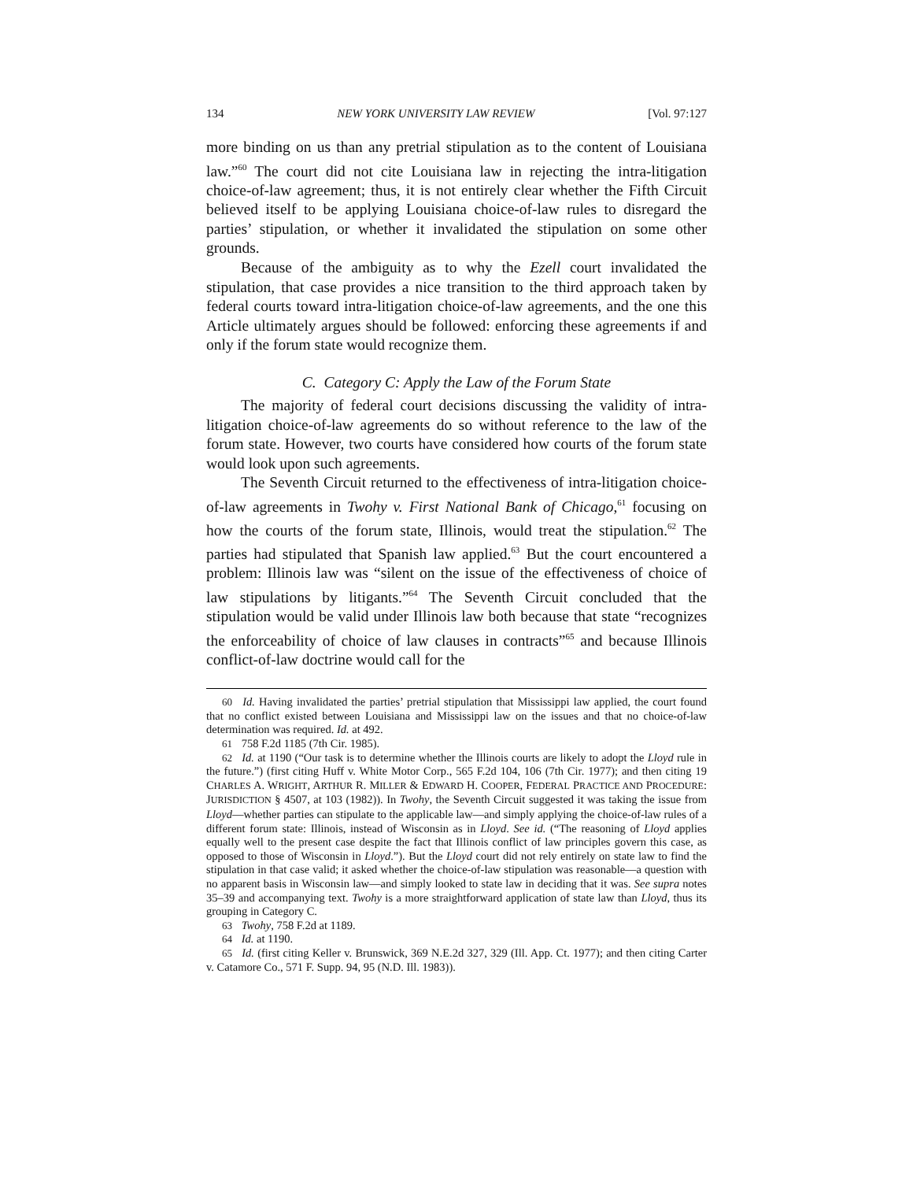134 NEW YORK UNIVERSITY LAW REVIEW [Vol. 97:127
more binding on us than any pretrial stipulation as to the content of Louisiana law.”<sup>60</sup> The court did not cite Louisiana law in rejecting the intra-litigation choice-of-law agreement; thus, it is not entirely clear whether the Fifth Circuit believed itself to be applying Louisiana choice-of-law rules to disregard the parties’ stipulation, or whether it invalidated the stipulation on some other grounds.
Because of the ambiguity as to why the Ezell court invalidated the stipulation, that case provides a nice transition to the third approach taken by federal courts toward intra-litigation choice-of-law agreements, and the one this Article ultimately argues should be followed: enforcing these agreements if and only if the forum state would recognize them.
C. Category C: Apply the Law of the Forum State
The majority of federal court decisions discussing the validity of intra-litigation choice-of-law agreements do so without reference to the law of the forum state. However, two courts have considered how courts of the forum state would look upon such agreements.
The Seventh Circuit returned to the effectiveness of intra-litigation choice-of-law agreements in Twohy v. First National Bank of Chicago,<sup>61</sup> focusing on how the courts of the forum state, Illinois, would treat the stipulation.<sup>62</sup> The parties had stipulated that Spanish law applied.<sup>63</sup> But the court encountered a problem: Illinois law was “silent on the issue of the effectiveness of choice of law stipulations by litigants.”<sup>64</sup> The Seventh Circuit concluded that the stipulation would be valid under Illinois law both because that state “recognizes the enforceability of choice of law clauses in contracts”<sup>65</sup> and because Illinois conflict-of-law doctrine would call for the
60 Id. Having invalidated the parties’ pretrial stipulation that Mississippi law applied, the court found that no conflict existed between Louisiana and Mississippi law on the issues and that no choice-of-law determination was required. Id. at 492.
61 758 F.2d 1185 (7th Cir. 1985).
62 Id. at 1190 (“Our task is to determine whether the Illinois courts are likely to adopt the Lloyd rule in the future.”) (first citing Huff v. White Motor Corp., 565 F.2d 104, 106 (7th Cir. 1977); and then citing 19 CHARLES A. WRIGHT, ARTHUR R. MILLER & EDWARD H. COOPER, FEDERAL PRACTICE AND PROCEDURE: JURISDICTION § 4507, at 103 (1982)). In Twohy, the Seventh Circuit suggested it was taking the issue from Lloyd—whether parties can stipulate to the applicable law—and simply applying the choice-of-law rules of a different forum state: Illinois, instead of Wisconsin as in Lloyd. See id. (“The reasoning of Lloyd applies equally well to the present case despite the fact that Illinois conflict of law principles govern this case, as opposed to those of Wisconsin in Lloyd.”). But the Lloyd court did not rely entirely on state law to find the stipulation in that case valid; it asked whether the choice-of-law stipulation was reasonable—a question with no apparent basis in Wisconsin law—and simply looked to state law in deciding that it was. See supra notes 35–39 and accompanying text. Twohy is a more straightforward application of state law than Lloyd, thus its grouping in Category C.
63 Twohy, 758 F.2d at 1189.
64 Id. at 1190.
65 Id. (first citing Keller v. Brunswick, 369 N.E.2d 327, 329 (Ill. App. Ct. 1977); and then citing Carter v. Catamore Co., 571 F. Supp. 94, 95 (N.D. Ill. 1983)).